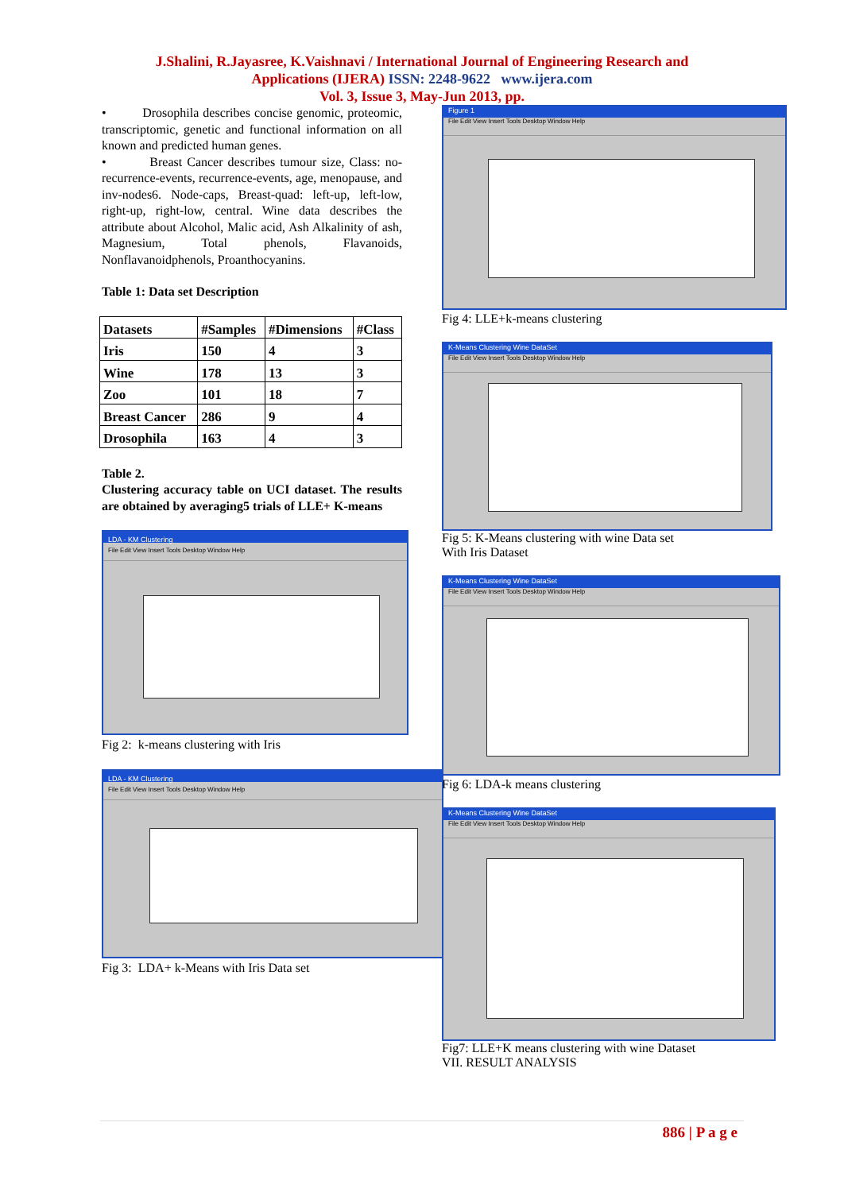J.Shalini, R.Jayasree, K.Vaishnavi / International Journal of Engineering Research and
Applications (IJERA) ISSN: 2248-9622 www.ijera.com
Vol. 3, Issue 3, May-Jun 2013, pp.
• Drosophila describes concise genomic, proteomic, transcriptomic, genetic and functional information on all known and predicted human genes.
• Breast Cancer describes tumour size, Class: no-recurrence-events, recurrence-events, age, menopause, and inv-nodes6. Node-caps, Breast-quad: left-up, left-low, right-up, right-low, central. Wine data describes the attribute about Alcohol, Malic acid, Ash Alkalinity of ash, Magnesium, Total phenols, Flavanoids, Nonflavanoidphenols, Proanthocyanins.
Table 1: Data set Description
| Datasets | #Samples | #Dimensions | #Class |
| --- | --- | --- | --- |
| Iris | 150 | 4 | 3 |
| Wine | 178 | 13 | 3 |
| Zoo | 101 | 18 | 7 |
| Breast Cancer | 286 | 9 | 4 |
| Drosophila | 163 | 4 | 3 |
Table 2.
Clustering accuracy table on UCI dataset. The results are obtained by averaging5 trials of LLE+ K-means
LDA - KM Clustering
File Edit View Insert Tools Desktop Window Help
Fig 2: k-means clustering with Iris
LDA - KM Clustering
File Edit View Insert Tools Desktop Window Help
Fig 3: LDA+ k-Means with Iris Data set
Figure 1
File Edit View Insert Tools Desktop Window Help
Fig 4: LLE+k-means clustering
K-Means Clustering Wine DataSet
File Edit View Insert Tools Desktop Window Help
Fig 5: K-Means clustering with wine Data set
With Iris Dataset
K-Means Clustering Wine DataSet
File Edit View Insert Tools Desktop Window Help
Fig 6: LDA-k means clustering
K-Means Clustering Wine DataSet
File Edit View Insert Tools Desktop Window Help
Fig7: LLE+K means clustering with wine Dataset
VII. RESULT ANALYSIS
886 | P a g e